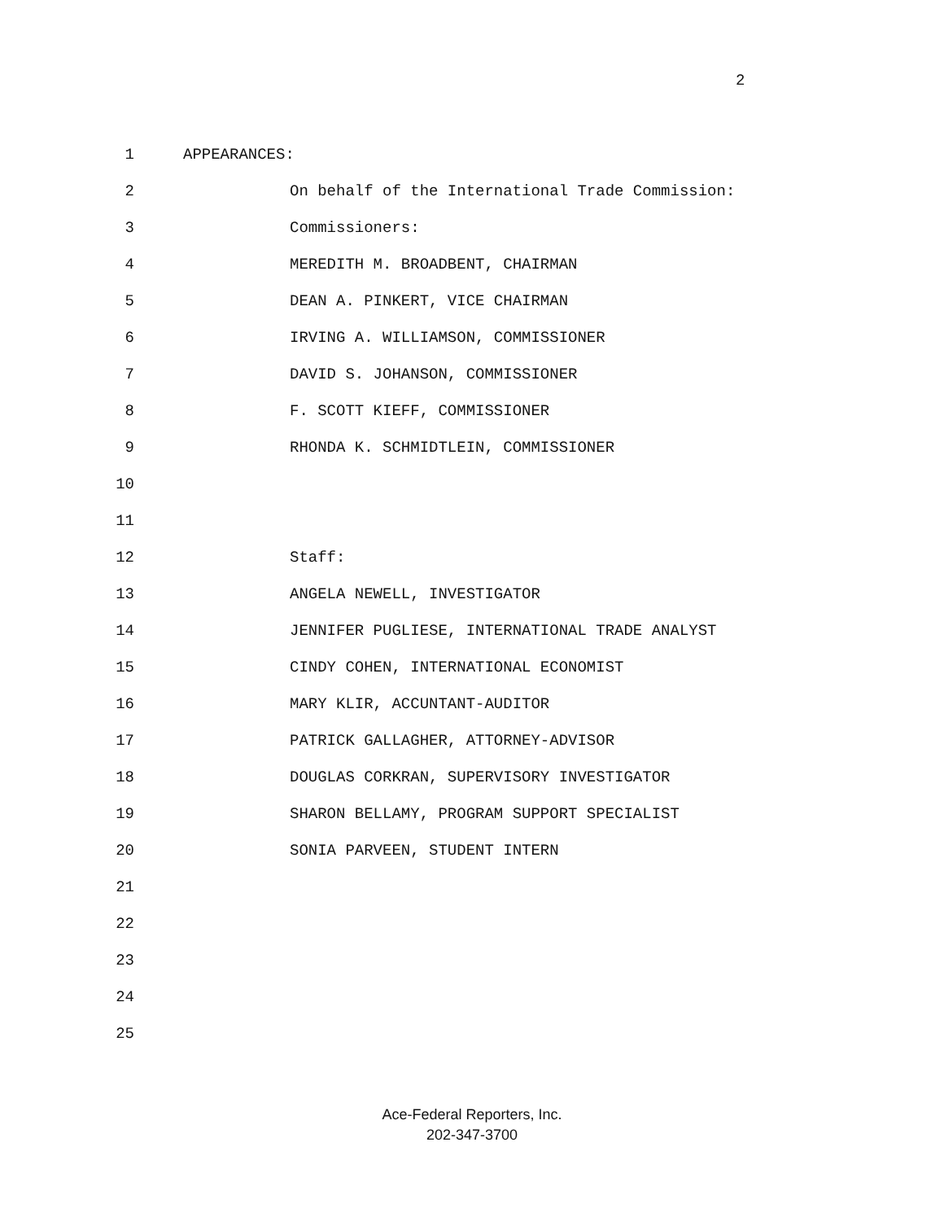2
1 APPEARANCES:
2 On behalf of the International Trade Commission:
3 Commissioners:
4 MEREDITH M. BROADBENT, CHAIRMAN
5 DEAN A. PINKERT, VICE CHAIRMAN
6 IRVING A. WILLIAMSON, COMMISSIONER
7 DAVID S. JOHANSON, COMMISSIONER
8 F. SCOTT KIEFF, COMMISSIONER
9 RHONDA K. SCHMIDTLEIN, COMMISSIONER
10
11
12 Staff:
13 ANGELA NEWELL, INVESTIGATOR
14 JENNIFER PUGLIESE, INTERNATIONAL TRADE ANALYST
15 CINDY COHEN, INTERNATIONAL ECONOMIST
16 MARY KLIR, ACCUNTANT-AUDITOR
17 PATRICK GALLAGHER, ATTORNEY-ADVISOR
18 DOUGLAS CORKRAN, SUPERVISORY INVESTIGATOR
19 SHARON BELLAMY, PROGRAM SUPPORT SPECIALIST
20 SONIA PARVEEN, STUDENT INTERN
21
22
23
24
25
Ace-Federal Reporters, Inc.
202-347-3700